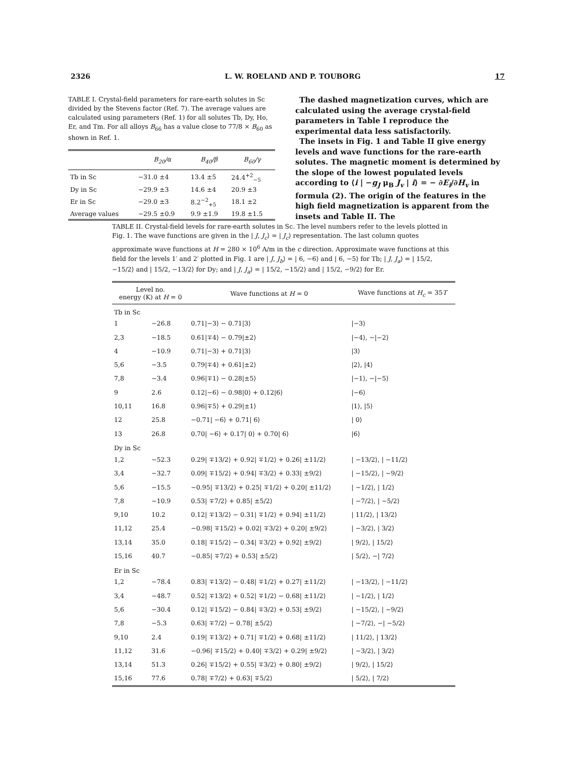2326 L. W. ROELAND AND P. TOUBORG 17
TABLE I. Crystal-field parameters for rare-earth solutes in Sc divided by the Stevens factor (Ref. 7). The average values are calculated using parameters (Ref. 1) for all solutes Tb, Dy, Ho, Er, and Tm. For all alloys B<sub>66</sub> has a value close to 77/8 × B<sub>60</sub> as shown in Ref. 1.
| | B<sub>20</sub>/α | B<sub>40</sub>/β | B<sub>60</sub>/γ |
| --- | --- | --- | --- |
| Tb in Sc | −31.0 ±4 | 13.4 ±5 | 24.4<sup>+2</sup><sub>−5</sub> |
| Dy in Sc | −29.9 ±3 | 14.6 ±4 | 20.9 ±3 |
| Er in Sc | −29.0 ±3 | 8.2<sup>−2</sup><sub>+5</sub> | 18.1 ±2 |
| Average values | −29.5 ±0.9 | 9.9 ±1.9 | 19.8 ±1.5 |
The dashed magnetization curves, which are calculated using the average crystal-field parameters in Table I reproduce the experimental data less satisfactorily.
The insets in Fig. 1 and Table II give energy levels and wave functions for the rare-earth solutes. The magnetic moment is determined by the slope of the lowest populated levels according to ⟨i | −g<sub>J</sub> μ<sub>B</sub> J<sub>v</sub> | i⟩ = − ∂E<sub>i</sub>/∂H<sub>v</sub> in formula (2). The origin of the features in the high field magnetization is apparent from the insets and Table II. The
TABLE II. Crystal-field levels for rare-earth solutes in Sc. The level numbers refer to the levels plotted in Fig. 1. The wave functions are given in the | J, J<sub>c</sub>⟩ = | J<sub>c</sub>⟩ representation. The last column quotes approximate wave functions at H = 280 × 10<sup>6</sup> A/m in the c direction. Approximate wave functions at this field for the levels 1′ and 2′ plotted in Fig. 1 are | J, J<sub>b</sub>⟩ = | 6, −6⟩ and | 6, −5⟩ for Tb; | J, J<sub>a</sub>⟩ = | 15/2, −15/2⟩ and | 15/2, −13/2⟩ for Dy; and | J, J<sub>a</sub>⟩ = | 15/2, −15/2⟩ and | 15/2, −9/2⟩ for Er.
| Level no. energy (K) at H = 0 | | Wave functions at H = 0 | Wave functions at H<sub>c</sub> = 35 T |
| --- | --- | --- | --- |
| Tb in Sc | | | |
| 1 | −26.8 | 0.71/−3⟩ − 0.71/3⟩ | /−3⟩ |
| 2,3 | −18.5 | 0.61/∓4⟩ − 0.79/±2⟩ | /−4⟩, −/−2⟩ |
| 4 | −10.9 | 0.71/−3⟩ + 0.71/3⟩ | /3⟩ |
| 5,6 | −3.5 | 0.79/∓4⟩ + 0.61/±2⟩ | /2⟩, /4⟩ |
| 7,8 | −3.4 | 0.96/∓1⟩ − 0.28/±5⟩ | /−1⟩, −/−5⟩ |
| 9 | 2.6 | 0.12/−6⟩ − 0.98/0⟩ + 0.12/6⟩ | /−6⟩ |
| 10,11 | 16.8 | 0.96/∓5⟩ + 0.29/±1⟩ | /1⟩, /5⟩ |
| 12 | 25.8 | −0.71/ −6⟩ + 0.71/ 6⟩ | / 0⟩ |
| 13 | 26.8 | 0.70/ −6⟩ + 0.17/ 0⟩ + 0.70/ 6⟩ | /6⟩ |
| Dy in Sc | | | |
| 1,2 | −52.3 | 0.29/ ∓13/2⟩ + 0.92/ ∓1/2⟩ + 0.26/ ±11/2⟩ | / −13/2⟩, / −11/2⟩ |
| 3,4 | −32.7 | 0.09/ ∓15/2⟩ + 0.94/ ∓3/2⟩ + 0.33/ ±9/2⟩ | / −15/2⟩, / −9/2⟩ |
| 5,6 | −15.5 | −0.95/ ∓13/2⟩ + 0.25/ ∓1/2⟩ + 0.20/ ±11/2⟩ | / −1/2⟩, / 1/2⟩ |
| 7,8 | −10.9 | 0.53/ ∓7/2⟩ + 0.85/ ±5/2⟩ | / −7/2⟩, / −5/2⟩ |
| 9,10 | 10.2 | 0.12/ ∓13/2⟩ − 0.31/ ∓1/2⟩ + 0.94/ ±11/2⟩ | / 11/2⟩, / 13/2⟩ |
| 11,12 | 25.4 | −0.98/ ∓15/2⟩ + 0.02/ ∓3/2⟩ + 0.20/ ±9/2⟩ | / −3/2⟩, / 3/2⟩ |
| 13,14 | 35.0 | 0.18/ ∓15/2⟩ − 0.34/ ∓3/2⟩ + 0.92/ ±9/2⟩ | / 9/2⟩, / 15/2⟩ |
| 15,16 | 40.7 | −0.85/ ∓7/2⟩ + 0.53/ ±5/2⟩ | / 5/2⟩, −/ 7/2⟩ |
| Er in Sc | | | |
| 1,2 | −78.4 | 0.83/ ∓13/2⟩ − 0.48/ ∓1/2⟩ + 0.27/ ±11/2⟩ | / −13/2⟩, / −11/2⟩ |
| 3,4 | −48.7 | 0.52/ ∓13/2⟩ + 0.52/ ∓1/2⟩ − 0.68/ ±11/2⟩ | / −1/2⟩, / 1/2⟩ |
| 5,6 | −30.4 | 0.12/ ∓15/2⟩ − 0.84/ ∓3/2⟩ + 0.53/ ±9/2⟩ | / −15/2⟩, / −9/2⟩ |
| 7,8 | −5.3 | 0.63/ ∓7/2⟩ − 0.78/ ±5/2⟩ | / −7/2⟩, −/ −5/2⟩ |
| 9,10 | 2.4 | 0.19/ ∓13/2⟩ + 0.71/ ∓1/2⟩ + 0.68/ ±11/2⟩ | / 11/2⟩, / 13/2⟩ |
| 11,12 | 31.6 | −0.96/ ∓15/2⟩ + 0.40/ ∓3/2⟩ + 0.29/ ±9/2⟩ | / −3/2⟩, / 3/2⟩ |
| 13,14 | 51.3 | 0.26/ ∓15/2⟩ + 0.55/ ∓3/2⟩ + 0.80/ ±9/2⟩ | / 9/2⟩, / 15/2⟩ |
| 15,16 | 77.6 | 0.78/ ∓7/2⟩ + 0.63/ ∓5/2⟩ | / 5/2⟩, / 7/2⟩ |